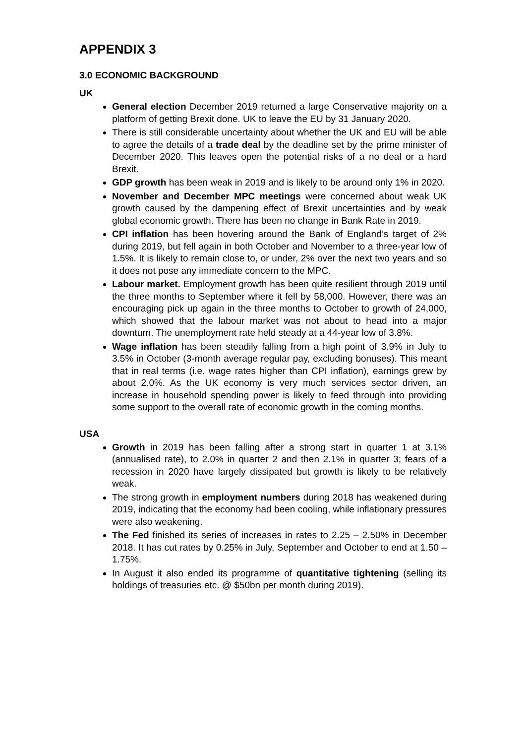APPENDIX 3
3.0 ECONOMIC BACKGROUND
UK
General election December 2019 returned a large Conservative majority on a platform of getting Brexit done. UK to leave the EU by 31 January 2020.
There is still considerable uncertainty about whether the UK and EU will be able to agree the details of a trade deal by the deadline set by the prime minister of December 2020. This leaves open the potential risks of a no deal or a hard Brexit.
GDP growth has been weak in 2019 and is likely to be around only 1% in 2020.
November and December MPC meetings were concerned about weak UK growth caused by the dampening effect of Brexit uncertainties and by weak global economic growth. There has been no change in Bank Rate in 2019.
CPI inflation has been hovering around the Bank of England’s target of 2% during 2019, but fell again in both October and November to a three-year low of 1.5%. It is likely to remain close to, or under, 2% over the next two years and so it does not pose any immediate concern to the MPC.
Labour market. Employment growth has been quite resilient through 2019 until the three months to September where it fell by 58,000. However, there was an encouraging pick up again in the three months to October to growth of 24,000, which showed that the labour market was not about to head into a major downturn. The unemployment rate held steady at a 44-year low of 3.8%.
Wage inflation has been steadily falling from a high point of 3.9% in July to 3.5% in October (3-month average regular pay, excluding bonuses). This meant that in real terms (i.e. wage rates higher than CPI inflation), earnings grew by about 2.0%. As the UK economy is very much services sector driven, an increase in household spending power is likely to feed through into providing some support to the overall rate of economic growth in the coming months.
USA
Growth in 2019 has been falling after a strong start in quarter 1 at 3.1% (annualised rate), to 2.0% in quarter 2 and then 2.1% in quarter 3; fears of a recession in 2020 have largely dissipated but growth is likely to be relatively weak.
The strong growth in employment numbers during 2018 has weakened during 2019, indicating that the economy had been cooling, while inflationary pressures were also weakening.
The Fed finished its series of increases in rates to 2.25 – 2.50% in December 2018. It has cut rates by 0.25% in July, September and October to end at 1.50 – 1.75%.
In August it also ended its programme of quantitative tightening (selling its holdings of treasuries etc. @ $50bn per month during 2019).